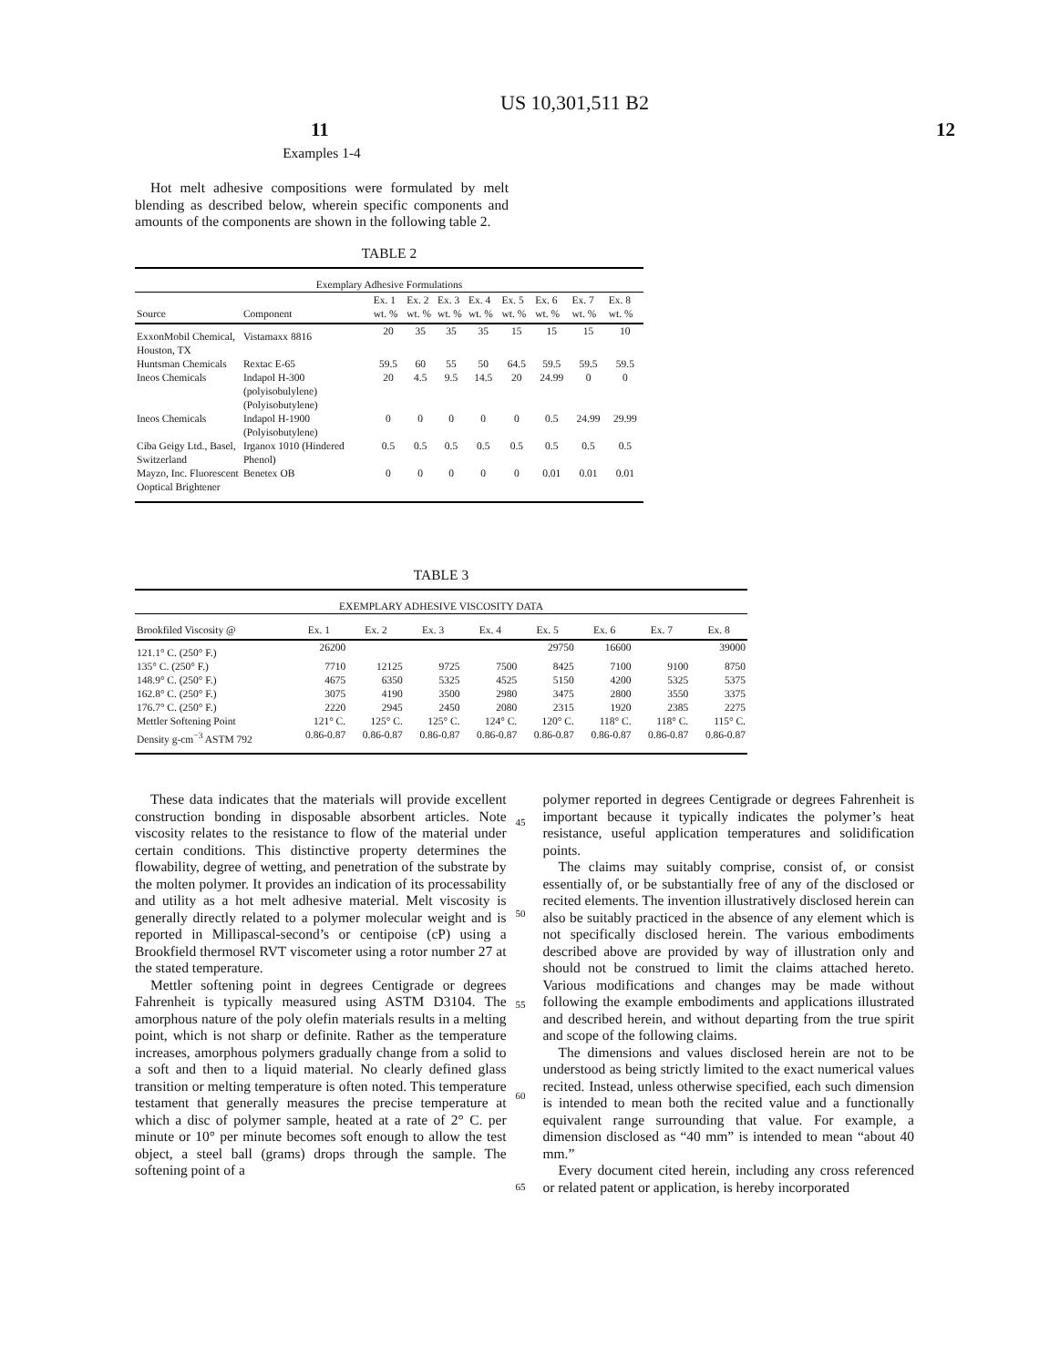US 10,301,511 B2
11 12
Examples 1-4
Hot melt adhesive compositions were formulated by melt blending as described below, wherein specific components and amounts of the components are shown in the following table 2.
TABLE 2
| Exemplary Adhesive Formulations | | | | | | | | | |
| --- | --- | --- | --- | --- | --- | --- | --- | --- | --- |
| Source | Component | Ex. 1 wt. % | Ex. 2 wt. % | Ex. 3 wt. % | Ex. 4 wt. % | Ex. 5 wt. % | Ex. 6 wt. % | Ex. 7 wt. % | Ex. 8 wt. % |
| ExxonMobil Chemical, Houston, TX | Vistamaxx 8816 | 20 | 35 | 35 | 35 | 15 | 15 | 15 | 10 |
| Huntsman Chemicals | Rextac E-65 | 59.5 | 60 | 55 | 50 | 64.5 | 59.5 | 59.5 | 59.5 |
| Ineos Chemicals | Indapol H-300 (polyisobulylene) (Polyisobutylene) | 20 | 4.5 | 9.5 | 14.5 | 20 | 24.99 | 0 | 0 |
| Ineos Chemicals | Indapol H-1900 (Polyisobutylene) | 0 | 0 | 0 | 0 | 0 | 0.5 | 24.99 | 29.99 |
| Ciba Geigy Ltd., Basel, Switzerland | Irganox 1010 (Hindered Phenol) | 0.5 | 0.5 | 0.5 | 0.5 | 0.5 | 0.5 | 0.5 | 0.5 |
| Mayzo, Inc. Fluorescent Ooptical Brightener | Benetex OB | 0 | 0 | 0 | 0 | 0 | 0.01 | 0.01 | 0.01 |
TABLE 3
| EXEMPLARY ADHESIVE VISCOSITY DATA | | | | | | | | |
| --- | --- | --- | --- | --- | --- | --- | --- | --- |
| Brookfiled Viscosity @ | Ex. 1 | Ex. 2 | Ex. 3 | Ex. 4 | Ex. 5 | Ex. 6 | Ex. 7 | Ex. 8 |
| 121.1° C. (250° F.) | 26200 | | | | 29750 | 16600 | | 39000 |
| 135° C. (250° F.) | 7710 | 12125 | 9725 | 7500 | 8425 | 7100 | 9100 | 8750 |
| 148.9° C. (250° F.) | 4675 | 6350 | 5325 | 4525 | 5150 | 4200 | 5325 | 5375 |
| 162.8° C. (250° F.) | 3075 | 4190 | 3500 | 2980 | 3475 | 2800 | 3550 | 3375 |
| 176.7° C. (250° F.) | 2220 | 2945 | 2450 | 2080 | 2315 | 1920 | 2385 | 2275 |
| Mettler Softening Point | 121° C. | 125° C. | 125° C. | 124° C. | 120° C. | 118° C. | 118° C. | 115° C. |
| Density g-cm<sup>−3</sup> ASTM 792 | 0.86-0.87 | 0.86-0.87 | 0.86-0.87 | 0.86-0.87 | 0.86-0.87 | 0.86-0.87 | 0.86-0.87 | 0.86-0.87 |
These data indicates that the materials will provide excellent construction bonding in disposable absorbent articles. Note viscosity relates to the resistance to flow of the material under certain conditions. This distinctive property determines the flowability, degree of wetting, and penetration of the substrate by the molten polymer. It provides an indication of its processability and utility as a hot melt adhesive material. Melt viscosity is generally directly related to a polymer molecular weight and is reported in Millipascal-second’s or centipoise (cP) using a Brookfield thermosel RVT viscometer using a rotor number 27 at the stated temperature.
Mettler softening point in degrees Centigrade or degrees Fahrenheit is typically measured using ASTM D3104. The amorphous nature of the poly olefin materials results in a melting point, which is not sharp or definite. Rather as the temperature increases, amorphous polymers gradually change from a solid to a soft and then to a liquid material. No clearly defined glass transition or melting temperature is often noted. This temperature testament that generally measures the precise temperature at which a disc of polymer sample, heated at a rate of 2° C. per minute or 10° per minute becomes soft enough to allow the test object, a steel ball (grams) drops through the sample. The softening point of a
45
50
55
60
65
polymer reported in degrees Centigrade or degrees Fahrenheit is important because it typically indicates the polymer’s heat resistance, useful application temperatures and solidification points.
The claims may suitably comprise, consist of, or consist essentially of, or be substantially free of any of the disclosed or recited elements. The invention illustratively disclosed herein can also be suitably practiced in the absence of any element which is not specifically disclosed herein. The various embodiments described above are provided by way of illustration only and should not be construed to limit the claims attached hereto. Various modifications and changes may be made without following the example embodiments and applications illustrated and described herein, and without departing from the true spirit and scope of the following claims.
The dimensions and values disclosed herein are not to be understood as being strictly limited to the exact numerical values recited. Instead, unless otherwise specified, each such dimension is intended to mean both the recited value and a functionally equivalent range surrounding that value. For example, a dimension disclosed as “40 mm” is intended to mean “about 40 mm.”
Every document cited herein, including any cross referenced or related patent or application, is hereby incorporated